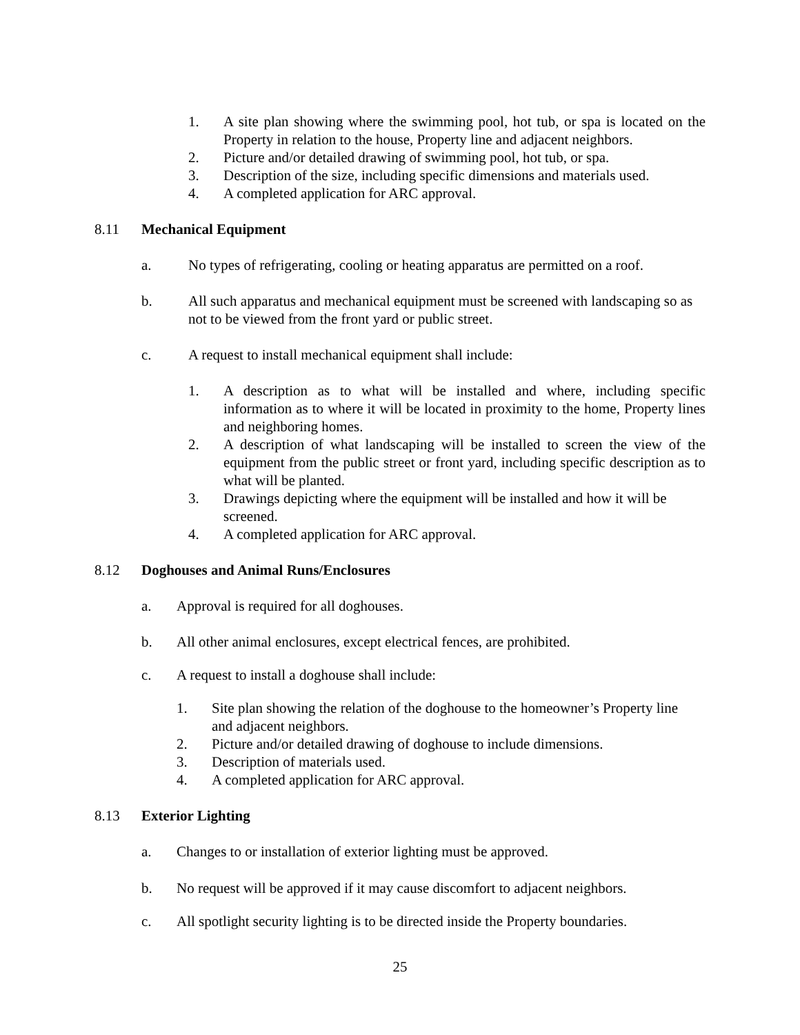1. A site plan showing where the swimming pool, hot tub, or spa is located on the Property in relation to the house, Property line and adjacent neighbors.
2. Picture and/or detailed drawing of swimming pool, hot tub, or spa.
3. Description of the size, including specific dimensions and materials used.
4. A completed application for ARC approval.
8.11 Mechanical Equipment
a. No types of refrigerating, cooling or heating apparatus are permitted on a roof.
b. All such apparatus and mechanical equipment must be screened with landscaping so as not to be viewed from the front yard or public street.
c. A request to install mechanical equipment shall include:
1. A description as to what will be installed and where, including specific information as to where it will be located in proximity to the home, Property lines and neighboring homes.
2. A description of what landscaping will be installed to screen the view of the equipment from the public street or front yard, including specific description as to what will be planted.
3. Drawings depicting where the equipment will be installed and how it will be screened.
4. A completed application for ARC approval.
8.12 Doghouses and Animal Runs/Enclosures
a. Approval is required for all doghouses.
b. All other animal enclosures, except electrical fences, are prohibited.
c. A request to install a doghouse shall include:
1. Site plan showing the relation of the doghouse to the homeowner’s Property line and adjacent neighbors.
2. Picture and/or detailed drawing of doghouse to include dimensions.
3. Description of materials used.
4. A completed application for ARC approval.
8.13 Exterior Lighting
a. Changes to or installation of exterior lighting must be approved.
b. No request will be approved if it may cause discomfort to adjacent neighbors.
c. All spotlight security lighting is to be directed inside the Property boundaries.
25